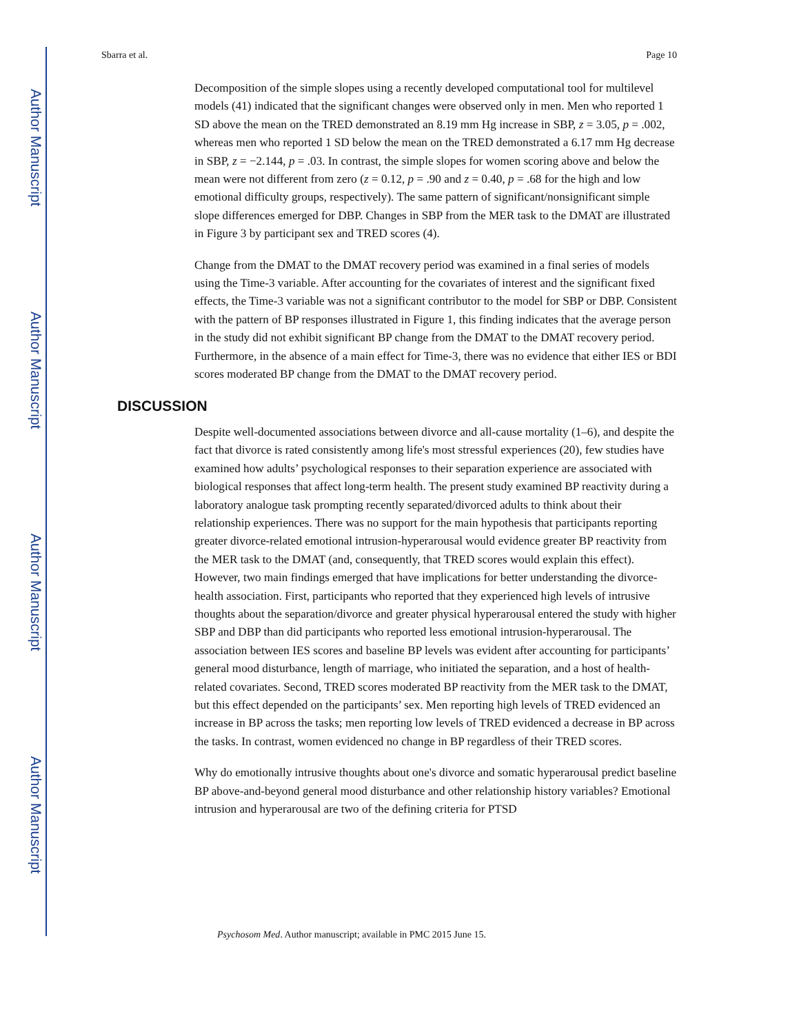Author Manuscript
Author Manuscript
Author Manuscript
Author Manuscript
Sbarra et al. Page 10
Decomposition of the simple slopes using a recently developed computational tool for multilevel models (41) indicated that the significant changes were observed only in men. Men who reported 1 SD above the mean on the TRED demonstrated an 8.19 mm Hg increase in SBP, z = 3.05, p = .002, whereas men who reported 1 SD below the mean on the TRED demonstrated a 6.17 mm Hg decrease in SBP, z = −2.144, p = .03. In contrast, the simple slopes for women scoring above and below the mean were not different from zero (z = 0.12, p = .90 and z = 0.40, p = .68 for the high and low emotional difficulty groups, respectively). The same pattern of significant/nonsignificant simple slope differences emerged for DBP. Changes in SBP from the MER task to the DMAT are illustrated in Figure 3 by participant sex and TRED scores (4).
Change from the DMAT to the DMAT recovery period was examined in a final series of models using the Time-3 variable. After accounting for the covariates of interest and the significant fixed effects, the Time-3 variable was not a significant contributor to the model for SBP or DBP. Consistent with the pattern of BP responses illustrated in Figure 1, this finding indicates that the average person in the study did not exhibit significant BP change from the DMAT to the DMAT recovery period. Furthermore, in the absence of a main effect for Time-3, there was no evidence that either IES or BDI scores moderated BP change from the DMAT to the DMAT recovery period.
DISCUSSION
Despite well-documented associations between divorce and all-cause mortality (1–6), and despite the fact that divorce is rated consistently among life's most stressful experiences (20), few studies have examined how adults’ psychological responses to their separation experience are associated with biological responses that affect long-term health. The present study examined BP reactivity during a laboratory analogue task prompting recently separated/divorced adults to think about their relationship experiences. There was no support for the main hypothesis that participants reporting greater divorce-related emotional intrusion-hyperarousal would evidence greater BP reactivity from the MER task to the DMAT (and, consequently, that TRED scores would explain this effect). However, two main findings emerged that have implications for better understanding the divorce-health association. First, participants who reported that they experienced high levels of intrusive thoughts about the separation/divorce and greater physical hyperarousal entered the study with higher SBP and DBP than did participants who reported less emotional intrusion-hyperarousal. The association between IES scores and baseline BP levels was evident after accounting for participants’ general mood disturbance, length of marriage, who initiated the separation, and a host of health-related covariates. Second, TRED scores moderated BP reactivity from the MER task to the DMAT, but this effect depended on the participants’ sex. Men reporting high levels of TRED evidenced an increase in BP across the tasks; men reporting low levels of TRED evidenced a decrease in BP across the tasks. In contrast, women evidenced no change in BP regardless of their TRED scores.
Why do emotionally intrusive thoughts about one's divorce and somatic hyperarousal predict baseline BP above-and-beyond general mood disturbance and other relationship history variables? Emotional intrusion and hyperarousal are two of the defining criteria for PTSD
Psychosom Med. Author manuscript; available in PMC 2015 June 15.